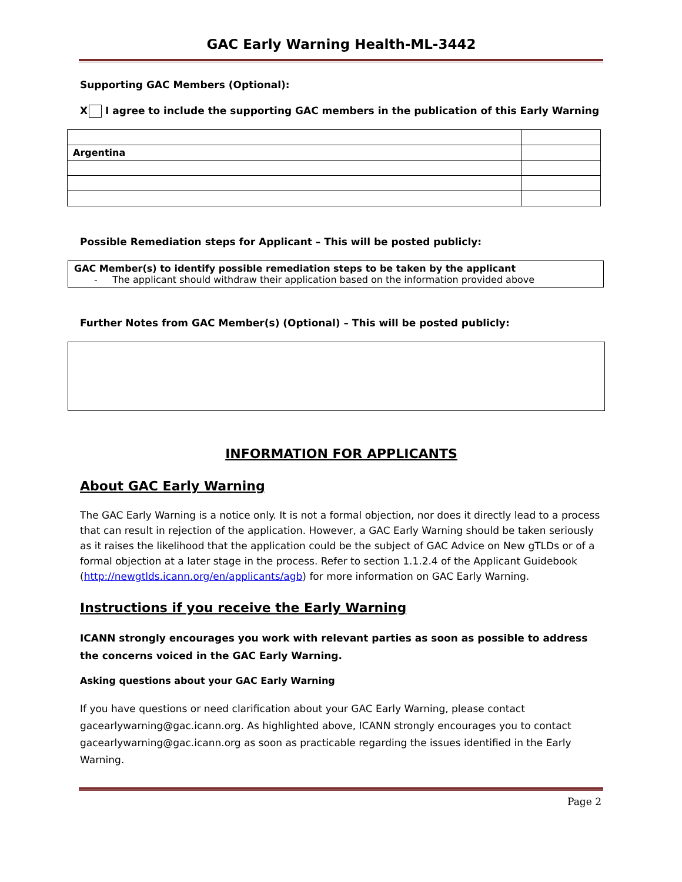GAC Early Warning Health-ML-3442
Supporting GAC Members (Optional):
X I agree to include the supporting GAC members in the publication of this Early Warning
| Argentina | |
Possible Remediation steps for Applicant – This will be posted publicly:
GAC Member(s) to identify possible remediation steps to be taken by the applicant
- The applicant should withdraw their application based on the information provided above
Further Notes from GAC Member(s) (Optional) – This will be posted publicly:
INFORMATION FOR APPLICANTS
About GAC Early Warning
The GAC Early Warning is a notice only. It is not a formal objection, nor does it directly lead to a process that can result in rejection of the application. However, a GAC Early Warning should be taken seriously as it raises the likelihood that the application could be the subject of GAC Advice on New gTLDs or of a formal objection at a later stage in the process. Refer to section 1.1.2.4 of the Applicant Guidebook (http://newgtlds.icann.org/en/applicants/agb) for more information on GAC Early Warning.
Instructions if you receive the Early Warning
ICANN strongly encourages you work with relevant parties as soon as possible to address the concerns voiced in the GAC Early Warning.
Asking questions about your GAC Early Warning
If you have questions or need clarification about your GAC Early Warning, please contact gacearlywarning@gac.icann.org. As highlighted above, ICANN strongly encourages you to contact gacearlywarning@gac.icann.org as soon as practicable regarding the issues identified in the Early Warning.
Page 2